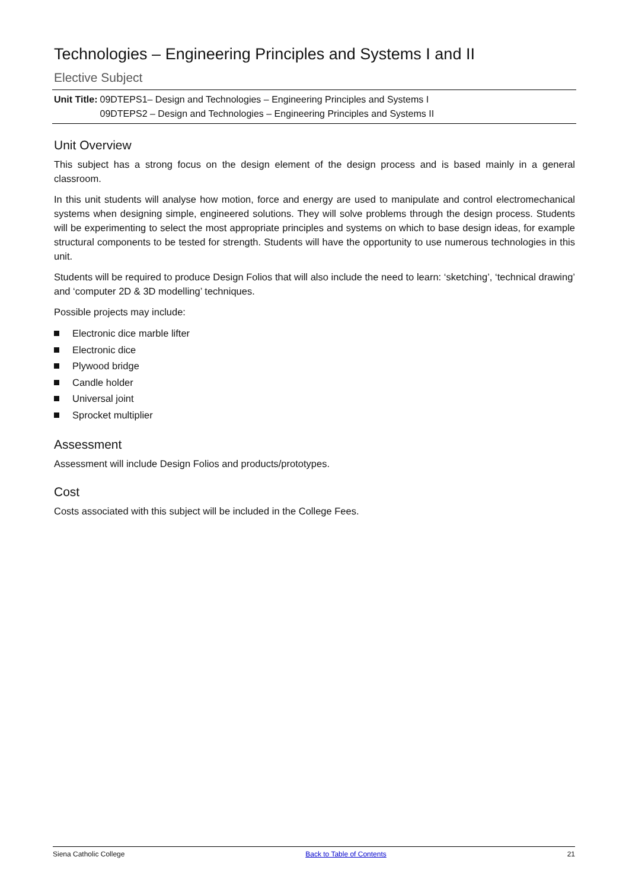Technologies – Engineering Principles and Systems I and II
Elective Subject
| Unit Title: | 09DTEPS1– Design and Technologies – Engineering Principles and Systems I 09DTEPS2 – Design and Technologies – Engineering Principles and Systems II |
Unit Overview
This subject has a strong focus on the design element of the design process and is based mainly in a general classroom.
In this unit students will analyse how motion, force and energy are used to manipulate and control electromechanical systems when designing simple, engineered solutions. They will solve problems through the design process. Students will be experimenting to select the most appropriate principles and systems on which to base design ideas, for example structural components to be tested for strength. Students will have the opportunity to use numerous technologies in this unit.
Students will be required to produce Design Folios that will also include the need to learn: ‘sketching’, ‘technical drawing’ and ‘computer 2D & 3D modelling’ techniques.
Possible projects may include:
Electronic dice marble lifter
Electronic dice
Plywood bridge
Candle holder
Universal joint
Sprocket multiplier
Assessment
Assessment will include Design Folios and products/prototypes.
Cost
Costs associated with this subject will be included in the College Fees.
Siena Catholic College Back to Table of Contents 21